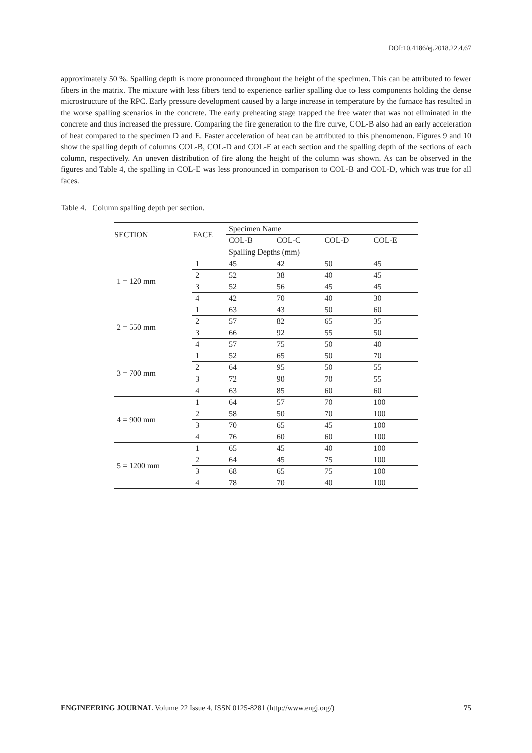DOI:10.4186/ej.2018.22.4.67
approximately 50 %. Spalling depth is more pronounced throughout the height of the specimen. This can be attributed to fewer fibers in the matrix. The mixture with less fibers tend to experience earlier spalling due to less components holding the dense microstructure of the RPC. Early pressure development caused by a large increase in temperature by the furnace has resulted in the worse spalling scenarios in the concrete. The early preheating stage trapped the free water that was not eliminated in the concrete and thus increased the pressure. Comparing the fire generation to the fire curve, COL-B also had an early acceleration of heat compared to the specimen D and E. Faster acceleration of heat can be attributed to this phenomenon. Figures 9 and 10 show the spalling depth of columns COL-B, COL-D and COL-E at each section and the spalling depth of the sections of each column, respectively. An uneven distribution of fire along the height of the column was shown. As can be observed in the figures and Table 4, the spalling in COL-E was less pronounced in comparison to COL-B and COL-D, which was true for all faces.
Table 4. Column spalling depth per section.
| SECTION | FACE | Specimen Name | | | |
| | | COL-B | COL-C | COL-D | COL-E |
| | | Spalling Depths (mm) | | | |
| 1 = 120 mm | 1 | 45 | 42 | 50 | 45 |
| | 2 | 52 | 38 | 40 | 45 |
| | 3 | 52 | 56 | 45 | 45 |
| | 4 | 42 | 70 | 40 | 30 |
| 2 = 550 mm | 1 | 63 | 43 | 50 | 60 |
| | 2 | 57 | 82 | 65 | 35 |
| | 3 | 66 | 92 | 55 | 50 |
| | 4 | 57 | 75 | 50 | 40 |
| 3 = 700 mm | 1 | 52 | 65 | 50 | 70 |
| | 2 | 64 | 95 | 50 | 55 |
| | 3 | 72 | 90 | 70 | 55 |
| | 4 | 63 | 85 | 60 | 60 |
| 4 = 900 mm | 1 | 64 | 57 | 70 | 100 |
| | 2 | 58 | 50 | 70 | 100 |
| | 3 | 70 | 65 | 45 | 100 |
| | 4 | 76 | 60 | 60 | 100 |
| 5 = 1200 mm | 1 | 65 | 45 | 40 | 100 |
| | 2 | 64 | 45 | 75 | 100 |
| | 3 | 68 | 65 | 75 | 100 |
| | 4 | 78 | 70 | 40 | 100 |
ENGINEERING JOURNAL Volume 22 Issue 4, ISSN 0125-8281 (http://www.engj.org/) 75